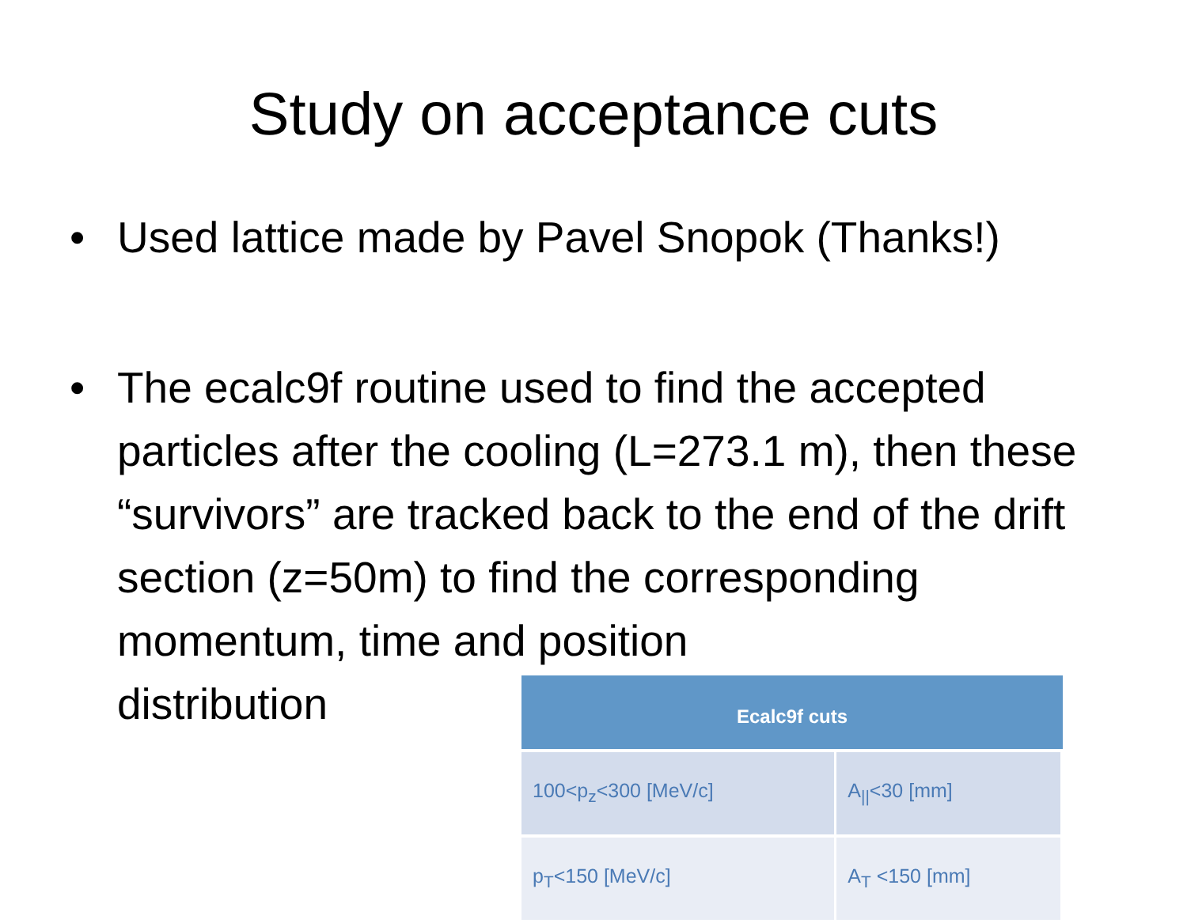Study on acceptance cuts
• Used lattice made by Pavel Snopok (Thanks!)
• The ecalc9f routine used to find the accepted particles after the cooling (L=273.1 m), then these “survivors” are tracked back to the end of the drift section (z=50m) to find the corresponding momentum, time and position
distribution
| Ecalc9f cuts | |
| --- | --- |
| 100<p<sub>z</sub><300 [MeV/c] | A<sub>//</sub><30 [mm] |
| p<sub>T</sub><150 [MeV/c] | A<sub>T</sub> <150 [mm] |